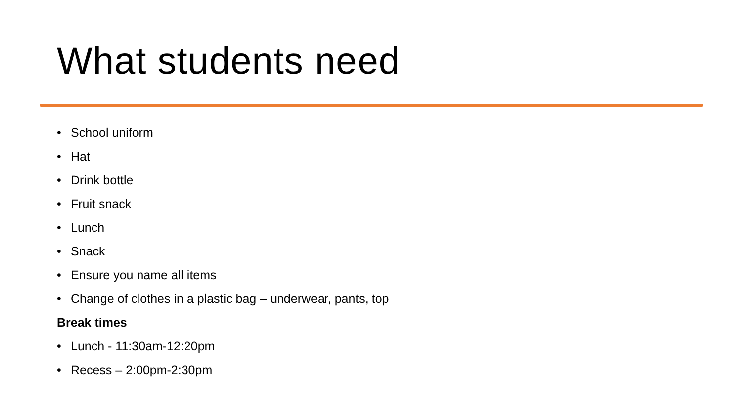What students need
• School uniform
• Hat
• Drink bottle
• Fruit snack
• Lunch
• Snack
• Ensure you name all items
• Change of clothes in a plastic bag – underwear, pants, top
Break times
• Lunch - 11:30am-12:20pm
• Recess – 2:00pm-2:30pm